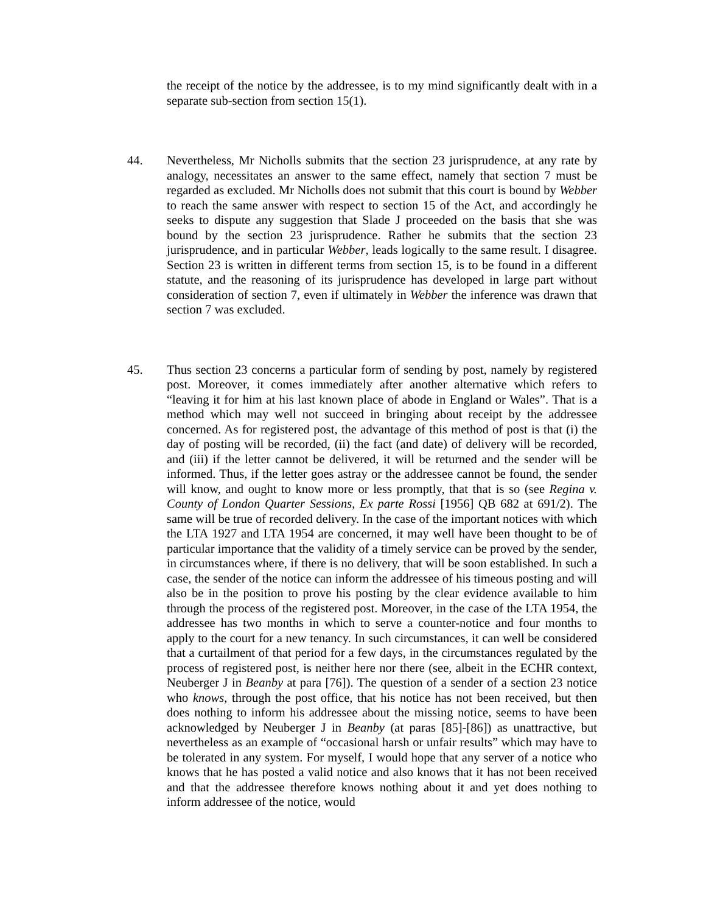the receipt of the notice by the addressee, is to my mind significantly dealt with in a separate sub-section from section 15(1).
44. Nevertheless, Mr Nicholls submits that the section 23 jurisprudence, at any rate by analogy, necessitates an answer to the same effect, namely that section 7 must be regarded as excluded. Mr Nicholls does not submit that this court is bound by Webber to reach the same answer with respect to section 15 of the Act, and accordingly he seeks to dispute any suggestion that Slade J proceeded on the basis that she was bound by the section 23 jurisprudence. Rather he submits that the section 23 jurisprudence, and in particular Webber, leads logically to the same result. I disagree. Section 23 is written in different terms from section 15, is to be found in a different statute, and the reasoning of its jurisprudence has developed in large part without consideration of section 7, even if ultimately in Webber the inference was drawn that section 7 was excluded.
45. Thus section 23 concerns a particular form of sending by post, namely by registered post. Moreover, it comes immediately after another alternative which refers to “leaving it for him at his last known place of abode in England or Wales”. That is a method which may well not succeed in bringing about receipt by the addressee concerned. As for registered post, the advantage of this method of post is that (i) the day of posting will be recorded, (ii) the fact (and date) of delivery will be recorded, and (iii) if the letter cannot be delivered, it will be returned and the sender will be informed. Thus, if the letter goes astray or the addressee cannot be found, the sender will know, and ought to know more or less promptly, that that is so (see Regina v. County of London Quarter Sessions, Ex parte Rossi [1956] QB 682 at 691/2). The same will be true of recorded delivery. In the case of the important notices with which the LTA 1927 and LTA 1954 are concerned, it may well have been thought to be of particular importance that the validity of a timely service can be proved by the sender, in circumstances where, if there is no delivery, that will be soon established. In such a case, the sender of the notice can inform the addressee of his timeous posting and will also be in the position to prove his posting by the clear evidence available to him through the process of the registered post. Moreover, in the case of the LTA 1954, the addressee has two months in which to serve a counter-notice and four months to apply to the court for a new tenancy. In such circumstances, it can well be considered that a curtailment of that period for a few days, in the circumstances regulated by the process of registered post, is neither here nor there (see, albeit in the ECHR context, Neuberger J in Beanby at para [76]). The question of a sender of a section 23 notice who knows, through the post office, that his notice has not been received, but then does nothing to inform his addressee about the missing notice, seems to have been acknowledged by Neuberger J in Beanby (at paras [85]-[86]) as unattractive, but nevertheless as an example of “occasional harsh or unfair results” which may have to be tolerated in any system. For myself, I would hope that any server of a notice who knows that he has posted a valid notice and also knows that it has not been received and that the addressee therefore knows nothing about it and yet does nothing to inform addressee of the notice, would